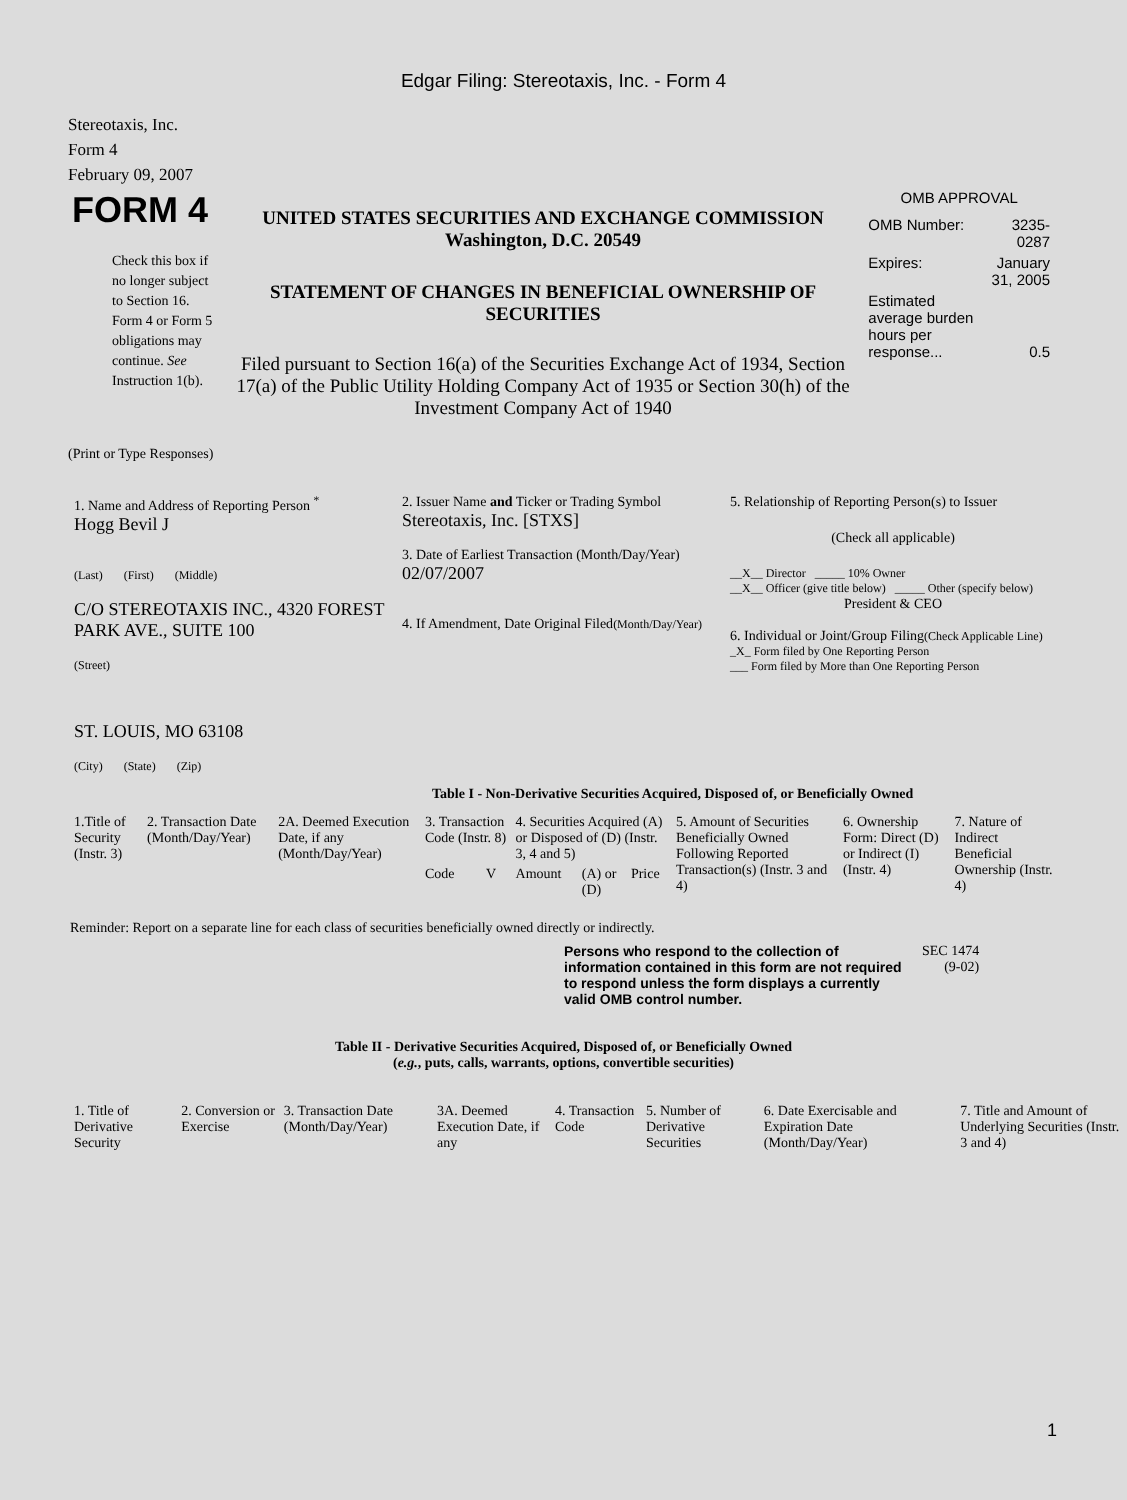Edgar Filing: Stereotaxis, Inc. - Form 4
Stereotaxis, Inc.
Form 4
February 09, 2007
| FORM 4 Check this box if no longer subject to Section 16. Form 4 or Form 5 obligations may continue. See Instruction 1(b). | UNITED STATES SECURITIES AND EXCHANGE COMMISSION Washington, D.C. 20549 STATEMENT OF CHANGES IN BENEFICIAL OWNERSHIP OF SECURITIES Filed pursuant to Section 16(a) of the Securities Exchange Act of 1934, Section 17(a) of the Public Utility Holding Company Act of 1935 or Section 30(h) of the Investment Company Act of 1940 | OMB APPROVAL / OMB Number: / 3235-0287 / / Expires: / January 31, 2005 / / Estimated average burden hours per response... / 0.5 / |
(Print or Type Responses)
| 1. Name and Address of Reporting Person <sup>*</sup> Hogg Bevil J (Last) (First) (Middle) C/O STEREOTAXIS INC., 4320 FOREST PARK AVE., SUITE 100 (Street) ST. LOUIS, MO 63108 (City) (State) (Zip) | 2. Issuer Name and Ticker or Trading Symbol Stereotaxis, Inc. [STXS] 3. Date of Earliest Transaction (Month/Day/Year) 02/07/2007 4. If Amendment, Date Original Filed (Month/Day/Year) | 5. Relationship of Reporting Person(s) to Issuer (Check all applicable) __X__ Director _____ 10% Owner __X__ Officer (give title below) _____ Other (specify below) President & CEO 6. Individual or Joint/Group Filing (Check Applicable Line) _X_ Form filed by One Reporting Person ___ Form filed by More than One Reporting Person |
Table I - Non-Derivative Securities Acquired, Disposed of, or Beneficially Owned
| 1.Title of Security (Instr. 3) | 2. Transaction Date (Month/Day/Year) | 2A. Deemed Execution Date, if any (Month/Day/Year) | 3. Transaction Code (Instr. 8) | | 4. Securities Acquired (A) or Disposed of (D) (Instr. 3, 4 and 5) | | | 5. Amount of Securities Beneficially Owned Following Reported Transaction(s) (Instr. 3 and 4) | 6. Ownership Form: Direct (D) or Indirect (I) (Instr. 4) | 7. Nature of Indirect Beneficial Ownership (Instr. 4) |
| --- | --- | --- | --- | --- | --- | --- | --- | --- | --- | --- |
| | | | Code | V | Amount | (A) or (D) | Price | | | |
Reminder: Report on a separate line for each class of securities beneficially owned directly or indirectly.
| Persons who respond to the collection of information contained in this form are not required to respond unless the form displays a currently valid OMB control number. | SEC 1474 (9-02) |
Table II - Derivative Securities Acquired, Disposed of, or Beneficially Owned
(e.g., puts, calls, warrants, options, convertible securities)
| 1. Title of Derivative Security | 2. Conversion or Exercise | 3. Transaction Date (Month/Day/Year) | 3A. Deemed Execution Date, if any | 4. Transaction Code | 5. Number of Derivative Securities | 6. Date Exercisable and Expiration Date (Month/Day/Year) | 7. Title and Amount of Underlying Securities (Instr. 3 and 4) |
| --- | --- | --- | --- | --- | --- | --- | --- |
1